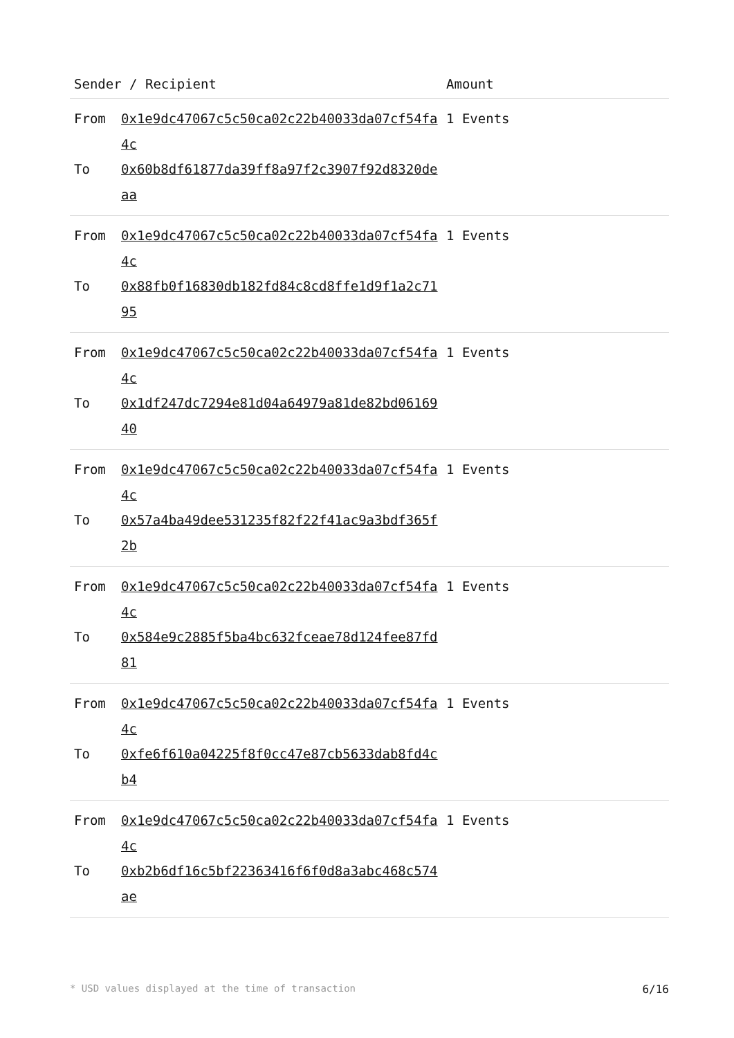| Sender / Recipient | | Amount |
| --- | --- | --- |
| From To | 0x1e9dc47067c5c50ca02c22b40033da07cf54fa4c 0x60b8df61877da39ff8a97f2c3907f92d8320deaa | 1 Events |
| From To | 0x1e9dc47067c5c50ca02c22b40033da07cf54fa4c 0x88fb0f16830db182fd84c8cd8ffe1d9f1a2c7195 | 1 Events |
| From To | 0x1e9dc47067c5c50ca02c22b40033da07cf54fa4c 0x1df247dc7294e81d04a64979a81de82bd0616940 | 1 Events |
| From To | 0x1e9dc47067c5c50ca02c22b40033da07cf54fa4c 0x57a4ba49dee531235f82f22f41ac9a3bdf365f2b | 1 Events |
| From To | 0x1e9dc47067c5c50ca02c22b40033da07cf54fa4c 0x584e9c2885f5ba4bc632fceae78d124fee87fd81 | 1 Events |
| From To | 0x1e9dc47067c5c50ca02c22b40033da07cf54fa4c 0xfe6f610a04225f8f0cc47e87cb5633dab8fd4cb4 | 1 Events |
| From To | 0x1e9dc47067c5c50ca02c22b40033da07cf54fa4c 0xb2b6df16c5bf22363416f6f0d8a3abc468c574ae | 1 Events |
* USD values displayed at the time of transaction 6/16